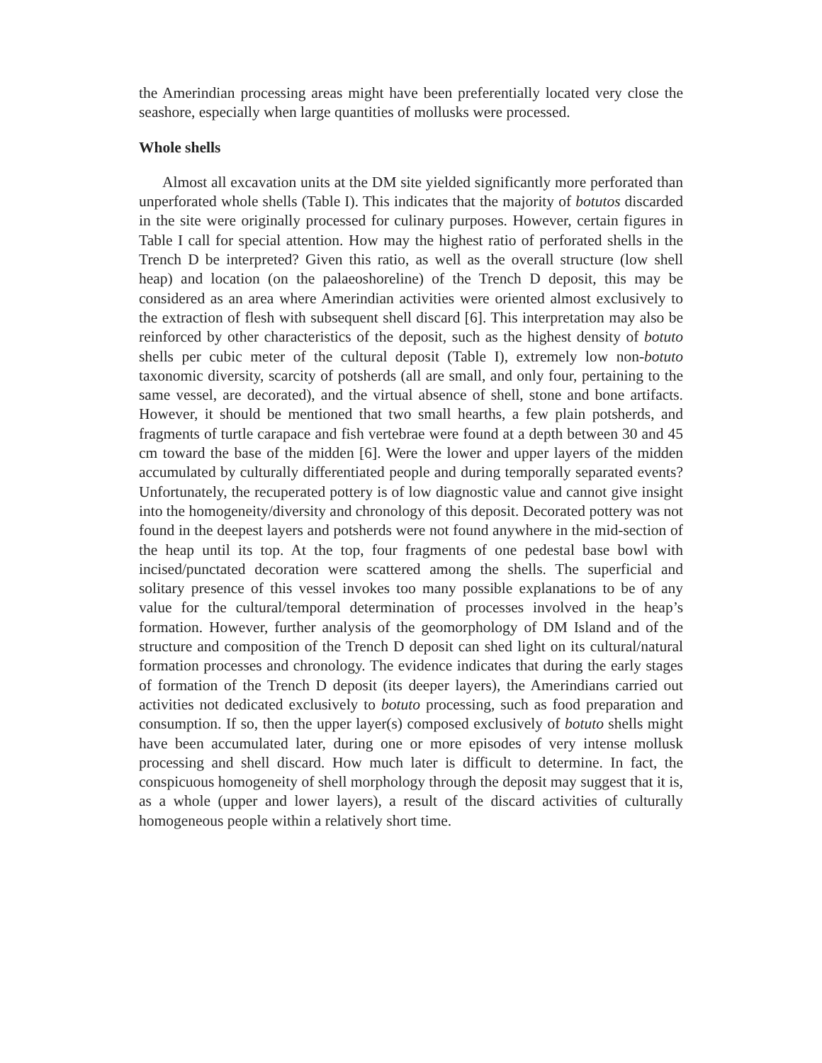the Amerindian processing areas might have been preferentially located very close the seashore, especially when large quantities of mollusks were processed.
Whole shells
Almost all excavation units at the DM site yielded significantly more perforated than unperforated whole shells (Table I). This indicates that the majority of botutos discarded in the site were originally processed for culinary purposes. However, certain figures in Table I call for special attention. How may the highest ratio of perforated shells in the Trench D be interpreted? Given this ratio, as well as the overall structure (low shell heap) and location (on the palaeoshoreline) of the Trench D deposit, this may be considered as an area where Amerindian activities were oriented almost exclusively to the extraction of flesh with subsequent shell discard [6]. This interpretation may also be reinforced by other characteristics of the deposit, such as the highest density of botuto shells per cubic meter of the cultural deposit (Table I), extremely low non-botuto taxonomic diversity, scarcity of potsherds (all are small, and only four, pertaining to the same vessel, are decorated), and the virtual absence of shell, stone and bone artifacts. However, it should be mentioned that two small hearths, a few plain potsherds, and fragments of turtle carapace and fish vertebrae were found at a depth between 30 and 45 cm toward the base of the midden [6]. Were the lower and upper layers of the midden accumulated by culturally differentiated people and during temporally separated events? Unfortunately, the recuperated pottery is of low diagnostic value and cannot give insight into the homogeneity/diversity and chronology of this deposit. Decorated pottery was not found in the deepest layers and potsherds were not found anywhere in the mid-section of the heap until its top. At the top, four fragments of one pedestal base bowl with incised/punctated decoration were scattered among the shells. The superficial and solitary presence of this vessel invokes too many possible explanations to be of any value for the cultural/temporal determination of processes involved in the heap’s formation. However, further analysis of the geomorphology of DM Island and of the structure and composition of the Trench D deposit can shed light on its cultural/natural formation processes and chronology. The evidence indicates that during the early stages of formation of the Trench D deposit (its deeper layers), the Amerindians carried out activities not dedicated exclusively to botuto processing, such as food preparation and consumption. If so, then the upper layer(s) composed exclusively of botuto shells might have been accumulated later, during one or more episodes of very intense mollusk processing and shell discard. How much later is difficult to determine. In fact, the conspicuous homogeneity of shell morphology through the deposit may suggest that it is, as a whole (upper and lower layers), a result of the discard activities of culturally homogeneous people within a relatively short time.